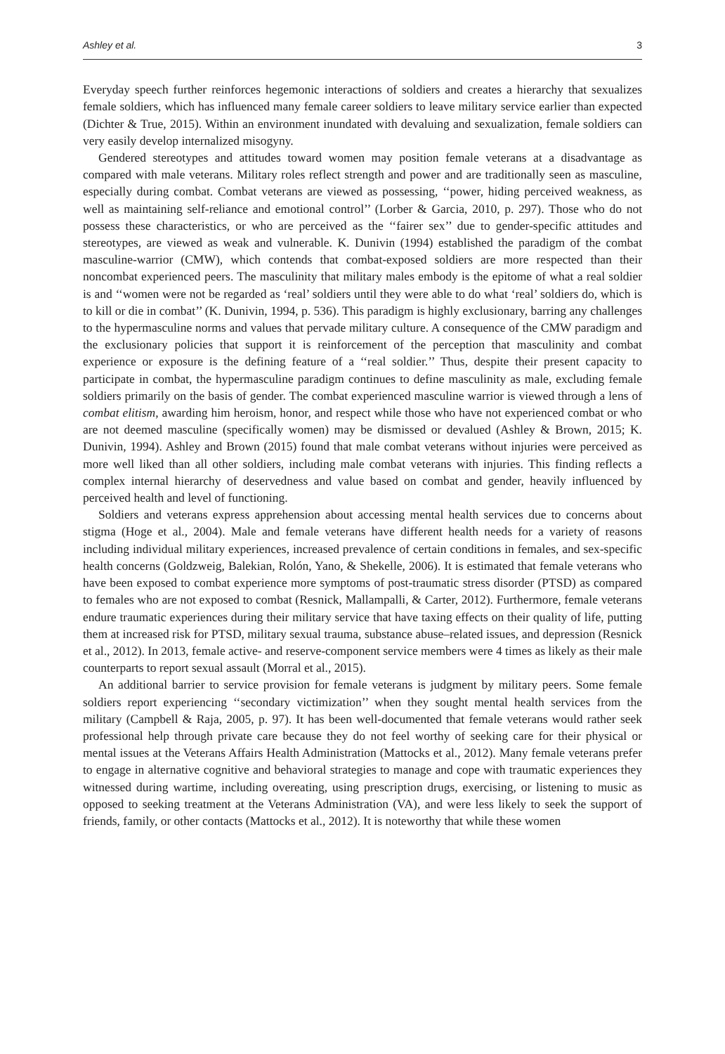Ashley et al. 3
Everyday speech further reinforces hegemonic interactions of soldiers and creates a hierarchy that sexualizes female soldiers, which has influenced many female career soldiers to leave military service earlier than expected (Dichter & True, 2015). Within an environment inundated with devaluing and sexualization, female soldiers can very easily develop internalized misogyny.
Gendered stereotypes and attitudes toward women may position female veterans at a disadvantage as compared with male veterans. Military roles reflect strength and power and are traditionally seen as masculine, especially during combat. Combat veterans are viewed as possessing, ‘‘power, hiding perceived weakness, as well as maintaining self-reliance and emotional control’’ (Lorber & Garcia, 2010, p. 297). Those who do not possess these characteristics, or who are perceived as the ‘‘fairer sex’’ due to gender-specific attitudes and stereotypes, are viewed as weak and vulnerable. K. Dunivin (1994) established the paradigm of the combat masculine-warrior (CMW), which contends that combat-exposed soldiers are more respected than their noncombat experienced peers. The masculinity that military males embody is the epitome of what a real soldier is and ‘‘women were not be regarded as ‘real’ soldiers until they were able to do what ‘real’ soldiers do, which is to kill or die in combat’’ (K. Dunivin, 1994, p. 536). This paradigm is highly exclusionary, barring any challenges to the hypermasculine norms and values that pervade military culture. A consequence of the CMW paradigm and the exclusionary policies that support it is reinforcement of the perception that masculinity and combat experience or exposure is the defining feature of a ‘‘real soldier.’’ Thus, despite their present capacity to participate in combat, the hypermasculine paradigm continues to define masculinity as male, excluding female soldiers primarily on the basis of gender. The combat experienced masculine warrior is viewed through a lens of combat elitism, awarding him heroism, honor, and respect while those who have not experienced combat or who are not deemed masculine (specifically women) may be dismissed or devalued (Ashley & Brown, 2015; K. Dunivin, 1994). Ashley and Brown (2015) found that male combat veterans without injuries were perceived as more well liked than all other soldiers, including male combat veterans with injuries. This finding reflects a complex internal hierarchy of deservedness and value based on combat and gender, heavily influenced by perceived health and level of functioning.
Soldiers and veterans express apprehension about accessing mental health services due to concerns about stigma (Hoge et al., 2004). Male and female veterans have different health needs for a variety of reasons including individual military experiences, increased prevalence of certain conditions in females, and sex-specific health concerns (Goldzweig, Balekian, Rolón, Yano, & Shekelle, 2006). It is estimated that female veterans who have been exposed to combat experience more symptoms of post-traumatic stress disorder (PTSD) as compared to females who are not exposed to combat (Resnick, Mallampalli, & Carter, 2012). Furthermore, female veterans endure traumatic experiences during their military service that have taxing effects on their quality of life, putting them at increased risk for PTSD, military sexual trauma, substance abuse–related issues, and depression (Resnick et al., 2012). In 2013, female active- and reserve-component service members were 4 times as likely as their male counterparts to report sexual assault (Morral et al., 2015).
An additional barrier to service provision for female veterans is judgment by military peers. Some female soldiers report experiencing ‘‘secondary victimization’’ when they sought mental health services from the military (Campbell & Raja, 2005, p. 97). It has been well-documented that female veterans would rather seek professional help through private care because they do not feel worthy of seeking care for their physical or mental issues at the Veterans Affairs Health Administration (Mattocks et al., 2012). Many female veterans prefer to engage in alternative cognitive and behavioral strategies to manage and cope with traumatic experiences they witnessed during wartime, including overeating, using prescription drugs, exercising, or listening to music as opposed to seeking treatment at the Veterans Administration (VA), and were less likely to seek the support of friends, family, or other contacts (Mattocks et al., 2012). It is noteworthy that while these women